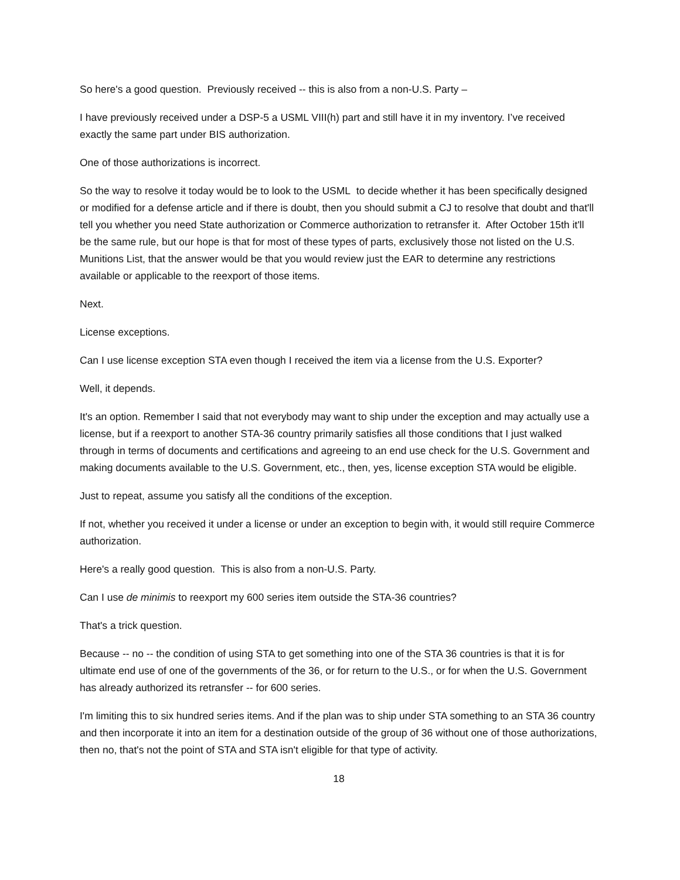So here's a good question. Previously received -- this is also from a non-U.S. Party –
I have previously received under a DSP-5 a USML VIII(h) part and still have it in my inventory. I’ve received exactly the same part under BIS authorization.
One of those authorizations is incorrect.
So the way to resolve it today would be to look to the USML to decide whether it has been specifically designed or modified for a defense article and if there is doubt, then you should submit a CJ to resolve that doubt and that'll tell you whether you need State authorization or Commerce authorization to retransfer it. After October 15th it'll be the same rule, but our hope is that for most of these types of parts, exclusively those not listed on the U.S. Munitions List, that the answer would be that you would review just the EAR to determine any restrictions available or applicable to the reexport of those items.
Next.
License exceptions.
Can I use license exception STA even though I received the item via a license from the U.S. Exporter?
Well, it depends.
It's an option. Remember I said that not everybody may want to ship under the exception and may actually use a license, but if a reexport to another STA-36 country primarily satisfies all those conditions that I just walked through in terms of documents and certifications and agreeing to an end use check for the U.S. Government and making documents available to the U.S. Government, etc., then, yes, license exception STA would be eligible.
Just to repeat, assume you satisfy all the conditions of the exception.
If not, whether you received it under a license or under an exception to begin with, it would still require Commerce authorization.
Here's a really good question. This is also from a non-U.S. Party.
Can I use de minimis to reexport my 600 series item outside the STA-36 countries?
That's a trick question.
Because -- no -- the condition of using STA to get something into one of the STA 36 countries is that it is for ultimate end use of one of the governments of the 36, or for return to the U.S., or for when the U.S. Government has already authorized its retransfer -- for 600 series.
I'm limiting this to six hundred series items. And if the plan was to ship under STA something to an STA 36 country and then incorporate it into an item for a destination outside of the group of 36 without one of those authorizations, then no, that's not the point of STA and STA isn't eligible for that type of activity.
18